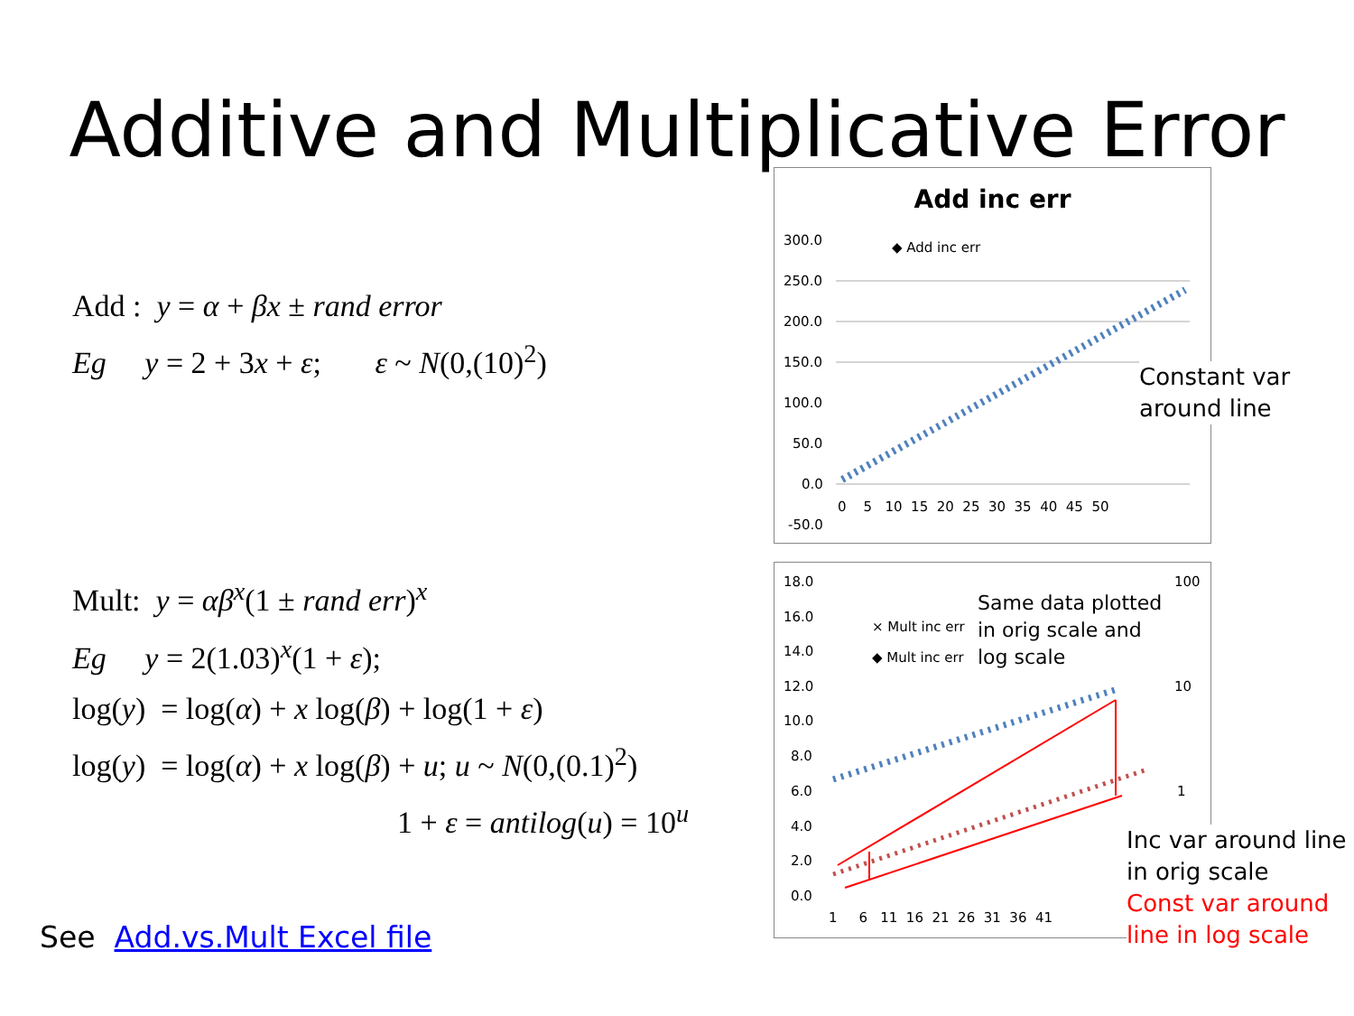Additive and Multiplicative Error
Add : y = α + βx ± rand error
Eg y = 2 + 3x + ε; ε ~ N(0,(10)<sup>2</sup>)
Mult: y = αβ<sup>x</sup>(1 ± rand err)<sup>x</sup>
Eg y = 2(1.03)<sup>x</sup>(1 + ε);
log(y) = log(α) + x log(β) + log(1 + ε)
log(y) = log(α) + x log(β) + u; u ~ N(0,(0.1)<sup>2</sup>)
1 + ε = antilog(u) = 10<sup>u</sup>
See Add.vs.Mult Excel file
Add inc err
300.0
250.0
200.0
150.0
100.0
50.0
0.0
-50.0
0 5 10 15 20 25 30 35 40 45 50
◆ Add inc err
Constant var
around line
18.0
16.0
14.0
12.0
10.0
8.0
6.0
4.0
2.0
0.0
100
10
1
1 6 11 16 21 26 31 36 41
× Mult inc err
◆ Mult inc err
Same data plotted
in orig scale and
log scale
Inc var around line
in orig scale
Const var around
line in log scale